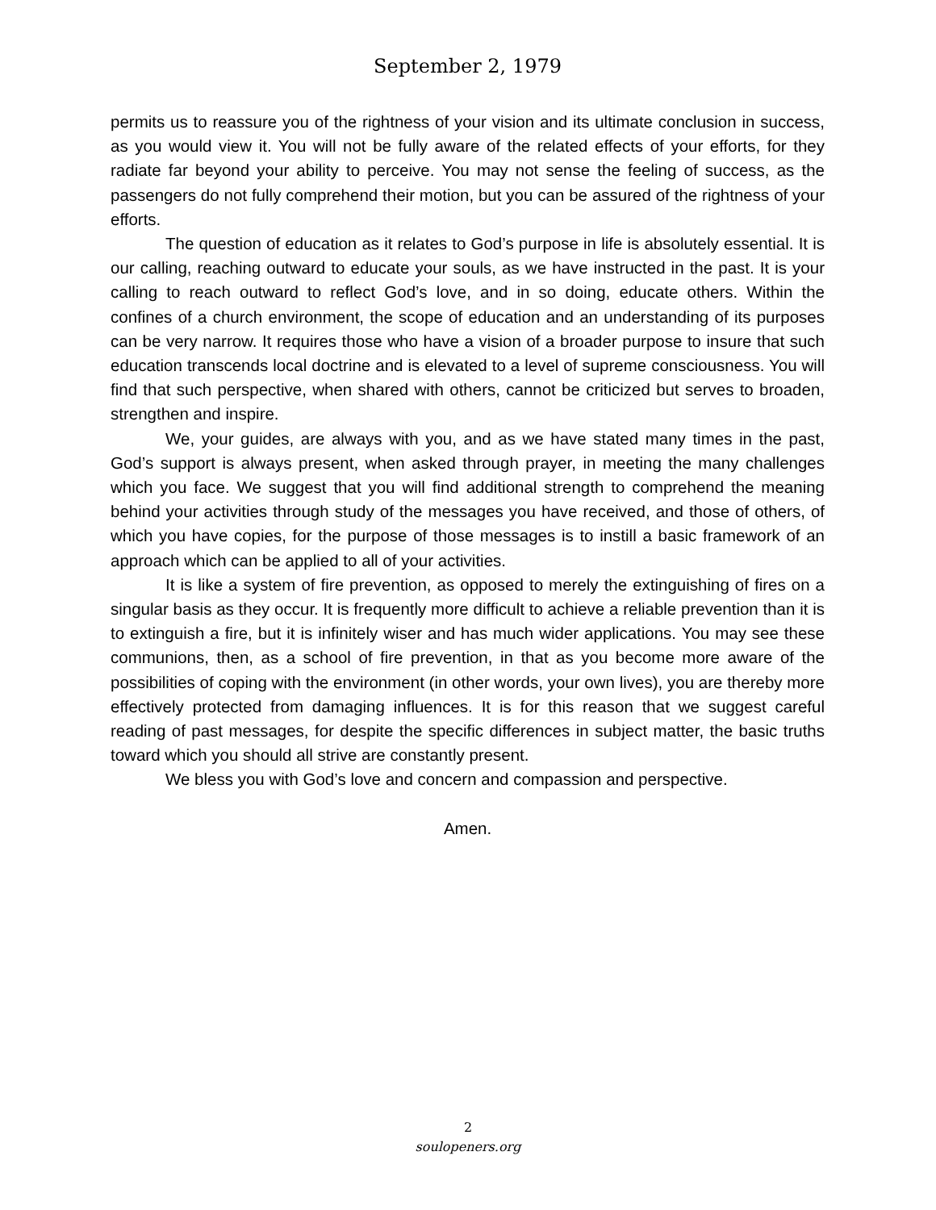September 2, 1979
permits us to reassure you of the rightness of your vision and its ultimate conclusion in success, as you would view it. You will not be fully aware of the related effects of your efforts, for they radiate far beyond your ability to perceive. You may not sense the feeling of success, as the passengers do not fully comprehend their motion, but you can be assured of the rightness of your efforts.
The question of education as it relates to God’s purpose in life is absolutely essential. It is our calling, reaching outward to educate your souls, as we have instructed in the past. It is your calling to reach outward to reflect God’s love, and in so doing, educate others. Within the confines of a church environment, the scope of education and an understanding of its purposes can be very narrow. It requires those who have a vision of a broader purpose to insure that such education transcends local doctrine and is elevated to a level of supreme consciousness. You will find that such perspective, when shared with others, cannot be criticized but serves to broaden, strengthen and inspire.
We, your guides, are always with you, and as we have stated many times in the past, God’s support is always present, when asked through prayer, in meeting the many challenges which you face. We suggest that you will find additional strength to comprehend the meaning behind your activities through study of the messages you have received, and those of others, of which you have copies, for the purpose of those messages is to instill a basic framework of an approach which can be applied to all of your activities.
It is like a system of fire prevention, as opposed to merely the extinguishing of fires on a singular basis as they occur. It is frequently more difficult to achieve a reliable prevention than it is to extinguish a fire, but it is infinitely wiser and has much wider applications. You may see these communions, then, as a school of fire prevention, in that as you become more aware of the possibilities of coping with the environment (in other words, your own lives), you are thereby more effectively protected from damaging influences. It is for this reason that we suggest careful reading of past messages, for despite the specific differences in subject matter, the basic truths toward which you should all strive are constantly present.
We bless you with God’s love and concern and compassion and perspective.
Amen.
2
soulopeners.org